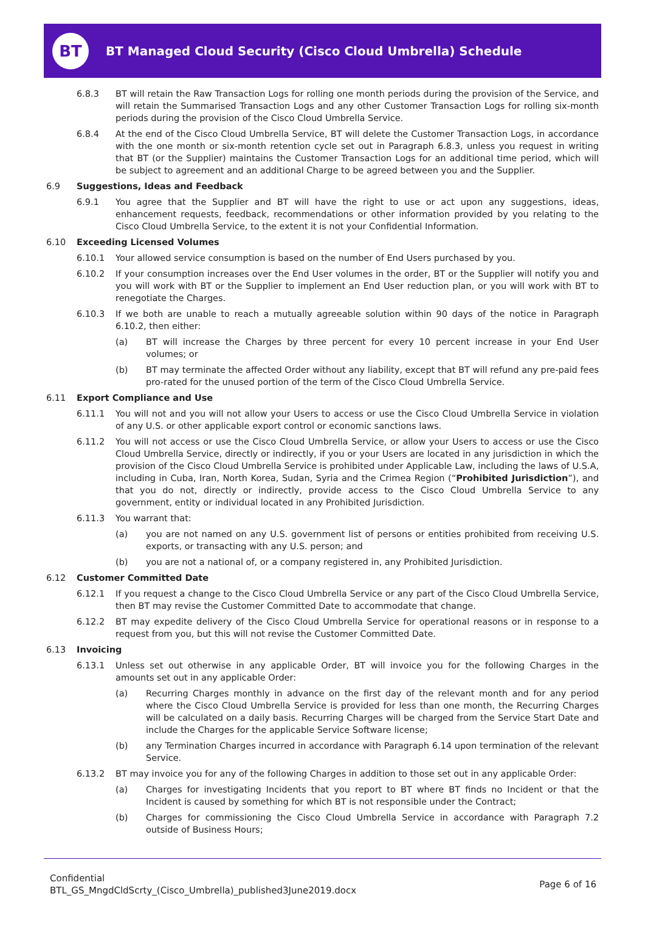BT
BT Managed Cloud Security (Cisco Cloud Umbrella) Schedule
6.8.3 BT will retain the Raw Transaction Logs for rolling one month periods during the provision of the Service, and will retain the Summarised Transaction Logs and any other Customer Transaction Logs for rolling six-month periods during the provision of the Cisco Cloud Umbrella Service.
6.8.4 At the end of the Cisco Cloud Umbrella Service, BT will delete the Customer Transaction Logs, in accordance with the one month or six-month retention cycle set out in Paragraph 6.8.3, unless you request in writing that BT (or the Supplier) maintains the Customer Transaction Logs for an additional time period, which will be subject to agreement and an additional Charge to be agreed between you and the Supplier.
6.9 Suggestions, Ideas and Feedback
6.9.1 You agree that the Supplier and BT will have the right to use or act upon any suggestions, ideas, enhancement requests, feedback, recommendations or other information provided by you relating to the Cisco Cloud Umbrella Service, to the extent it is not your Confidential Information.
6.10 Exceeding Licensed Volumes
6.10.1 Your allowed service consumption is based on the number of End Users purchased by you.
6.10.2 If your consumption increases over the End User volumes in the order, BT or the Supplier will notify you and you will work with BT or the Supplier to implement an End User reduction plan, or you will work with BT to renegotiate the Charges.
6.10.3 If we both are unable to reach a mutually agreeable solution within 90 days of the notice in Paragraph 6.10.2, then either:
(a) BT will increase the Charges by three percent for every 10 percent increase in your End User volumes; or
(b) BT may terminate the affected Order without any liability, except that BT will refund any pre-paid fees pro-rated for the unused portion of the term of the Cisco Cloud Umbrella Service.
6.11 Export Compliance and Use
6.11.1 You will not and you will not allow your Users to access or use the Cisco Cloud Umbrella Service in violation of any U.S. or other applicable export control or economic sanctions laws.
6.11.2 You will not access or use the Cisco Cloud Umbrella Service, or allow your Users to access or use the Cisco Cloud Umbrella Service, directly or indirectly, if you or your Users are located in any jurisdiction in which the provision of the Cisco Cloud Umbrella Service is prohibited under Applicable Law, including the laws of U.S.A, including in Cuba, Iran, North Korea, Sudan, Syria and the Crimea Region (“Prohibited Jurisdiction”), and that you do not, directly or indirectly, provide access to the Cisco Cloud Umbrella Service to any government, entity or individual located in any Prohibited Jurisdiction.
6.11.3 You warrant that:
(a) you are not named on any U.S. government list of persons or entities prohibited from receiving U.S. exports, or transacting with any U.S. person; and
(b) you are not a national of, or a company registered in, any Prohibited Jurisdiction.
6.12 Customer Committed Date
6.12.1 If you request a change to the Cisco Cloud Umbrella Service or any part of the Cisco Cloud Umbrella Service, then BT may revise the Customer Committed Date to accommodate that change.
6.12.2 BT may expedite delivery of the Cisco Cloud Umbrella Service for operational reasons or in response to a request from you, but this will not revise the Customer Committed Date.
6.13 Invoicing
6.13.1 Unless set out otherwise in any applicable Order, BT will invoice you for the following Charges in the amounts set out in any applicable Order:
(a) Recurring Charges monthly in advance on the first day of the relevant month and for any period where the Cisco Cloud Umbrella Service is provided for less than one month, the Recurring Charges will be calculated on a daily basis. Recurring Charges will be charged from the Service Start Date and include the Charges for the applicable Service Software license;
(b) any Termination Charges incurred in accordance with Paragraph 6.14 upon termination of the relevant Service.
6.13.2 BT may invoice you for any of the following Charges in addition to those set out in any applicable Order:
(a) Charges for investigating Incidents that you report to BT where BT finds no Incident or that the Incident is caused by something for which BT is not responsible under the Contract;
(b) Charges for commissioning the Cisco Cloud Umbrella Service in accordance with Paragraph 7.2 outside of Business Hours;
Confidential
BTL_GS_MngdCldScrty_(Cisco_Umbrella)_published3June2019.docx
Page 6 of 16